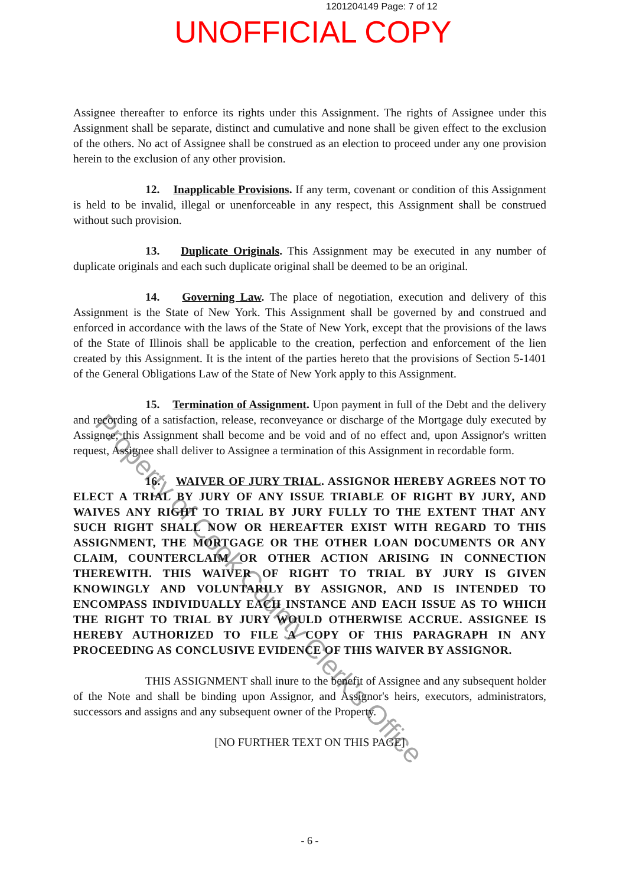1201204149 Page: 7 of 12
UNOFFICIAL COPY
Assignee thereafter to enforce its rights under this Assignment. The rights of Assignee under this Assignment shall be separate, distinct and cumulative and none shall be given effect to the exclusion of the others. No act of Assignee shall be construed as an election to proceed under any one provision herein to the exclusion of any other provision.
12. Inapplicable Provisions. If any term, covenant or condition of this Assignment is held to be invalid, illegal or unenforceable in any respect, this Assignment shall be construed without such provision.
13. Duplicate Originals. This Assignment may be executed in any number of duplicate originals and each such duplicate original shall be deemed to be an original.
14. Governing Law. The place of negotiation, execution and delivery of this Assignment is the State of New York. This Assignment shall be governed by and construed and enforced in accordance with the laws of the State of New York, except that the provisions of the laws of the State of Illinois shall be applicable to the creation, perfection and enforcement of the lien created by this Assignment. It is the intent of the parties hereto that the provisions of Section 5-1401 of the General Obligations Law of the State of New York apply to this Assignment.
15. Termination of Assignment. Upon payment in full of the Debt and the delivery and recording of a satisfaction, release, reconveyance or discharge of the Mortgage duly executed by Assignee, this Assignment shall become and be void and of no effect and, upon Assignor's written request, Assignee shall deliver to Assignee a termination of this Assignment in recordable form.
16. WAIVER OF JURY TRIAL. ASSIGNOR HEREBY AGREES NOT TO ELECT A TRIAL BY JURY OF ANY ISSUE TRIABLE OF RIGHT BY JURY, AND WAIVES ANY RIGHT TO TRIAL BY JURY FULLY TO THE EXTENT THAT ANY SUCH RIGHT SHALL NOW OR HEREAFTER EXIST WITH REGARD TO THIS ASSIGNMENT, THE MORTGAGE OR THE OTHER LOAN DOCUMENTS OR ANY CLAIM, COUNTERCLAIM OR OTHER ACTION ARISING IN CONNECTION THEREWITH. THIS WAIVER OF RIGHT TO TRIAL BY JURY IS GIVEN KNOWINGLY AND VOLUNTARILY BY ASSIGNOR, AND IS INTENDED TO ENCOMPASS INDIVIDUALLY EACH INSTANCE AND EACH ISSUE AS TO WHICH THE RIGHT TO TRIAL BY JURY WOULD OTHERWISE ACCRUE. ASSIGNEE IS HEREBY AUTHORIZED TO FILE A COPY OF THIS PARAGRAPH IN ANY PROCEEDING AS CONCLUSIVE EVIDENCE OF THIS WAIVER BY ASSIGNOR.
THIS ASSIGNMENT shall inure to the benefit of Assignee and any subsequent holder of the Note and shall be binding upon Assignor, and Assignor's heirs, executors, administrators, successors and assigns and any subsequent owner of the Property.
[NO FURTHER TEXT ON THIS PAGE]
- 6 -
Property of Cook County Clerk's Office